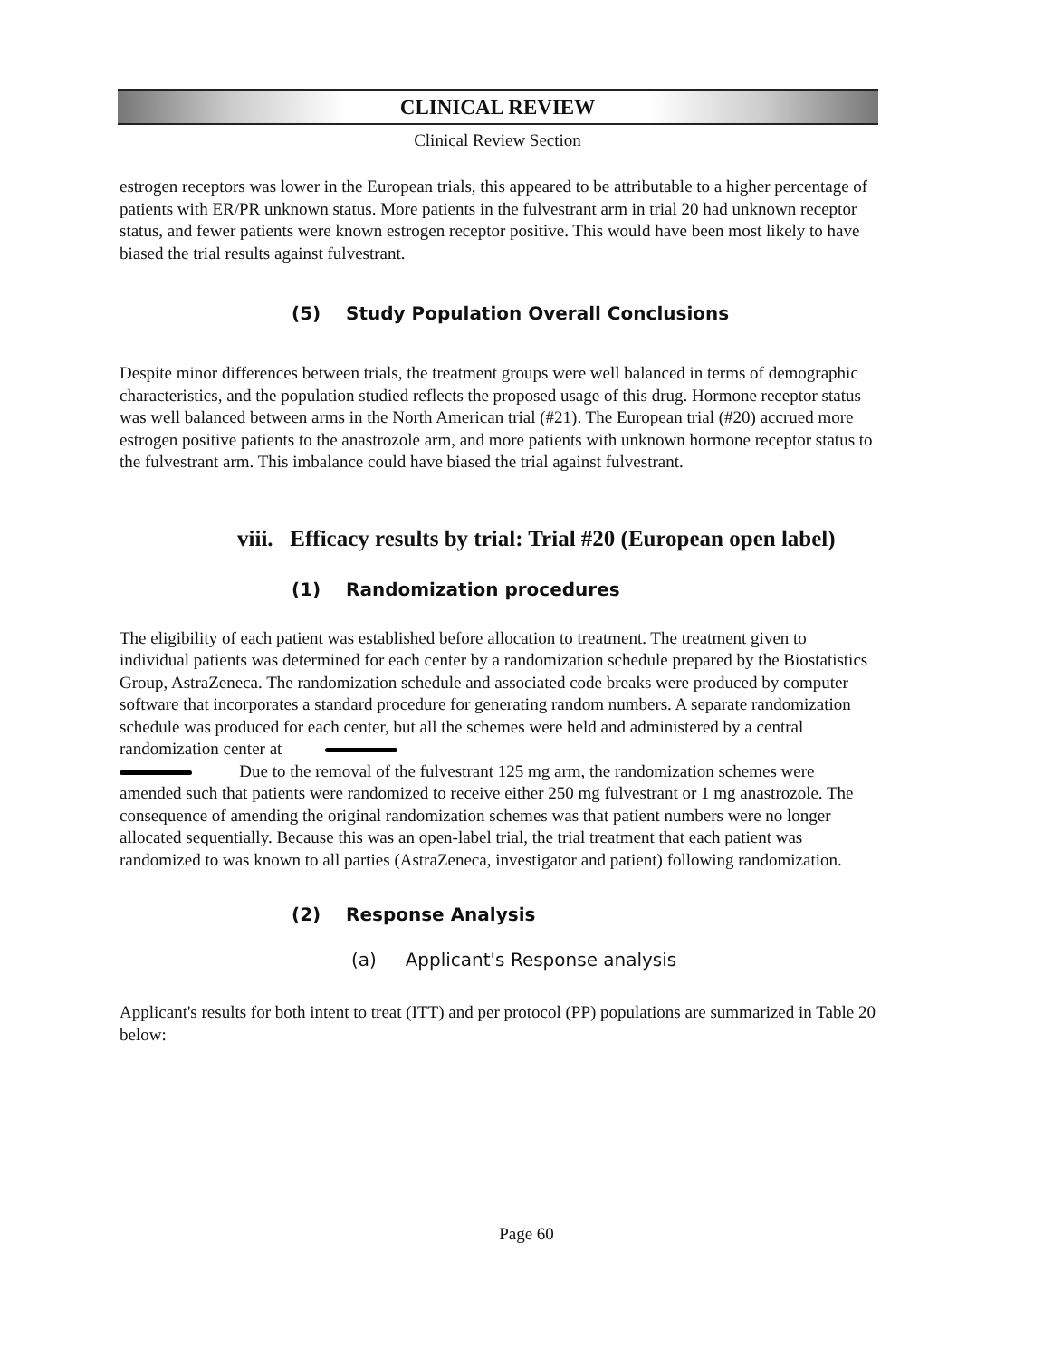CLINICAL REVIEW
Clinical Review Section
estrogen receptors was lower in the European trials, this appeared to be attributable to a higher percentage of patients with ER/PR unknown status. More patients in the fulvestrant arm in trial 20 had unknown receptor status, and fewer patients were known estrogen receptor positive. This would have been most likely to have biased the trial results against fulvestrant.
(5) Study Population Overall Conclusions
Despite minor differences between trials, the treatment groups were well balanced in terms of demographic characteristics, and the population studied reflects the proposed usage of this drug. Hormone receptor status was well balanced between arms in the North American trial (#21). The European trial (#20) accrued more estrogen positive patients to the anastrozole arm, and more patients with unknown hormone receptor status to the fulvestrant arm. This imbalance could have biased the trial against fulvestrant.
viii. Efficacy results by trial: Trial #20 (European open label)
(1) Randomization procedures
The eligibility of each patient was established before allocation to treatment. The treatment given to individual patients was determined for each center by a randomization schedule prepared by the Biostatistics Group, AstraZeneca. The randomization schedule and associated code breaks were produced by computer software that incorporates a standard procedure for generating random numbers. A separate randomization schedule was produced for each center, but all the schemes were held and administered by a central randomization center at
Due to the removal of the fulvestrant 125 mg arm, the randomization schemes were amended such that patients were randomized to receive either 250 mg fulvestrant or 1 mg anastrozole. The consequence of amending the original randomization schemes was that patient numbers were no longer allocated sequentially. Because this was an open-label trial, the trial treatment that each patient was randomized to was known to all parties (AstraZeneca, investigator and patient) following randomization.
(2) Response Analysis
(a) Applicant's Response analysis
Applicant's results for both intent to treat (ITT) and per protocol (PP) populations are summarized in Table 20 below:
Page 60